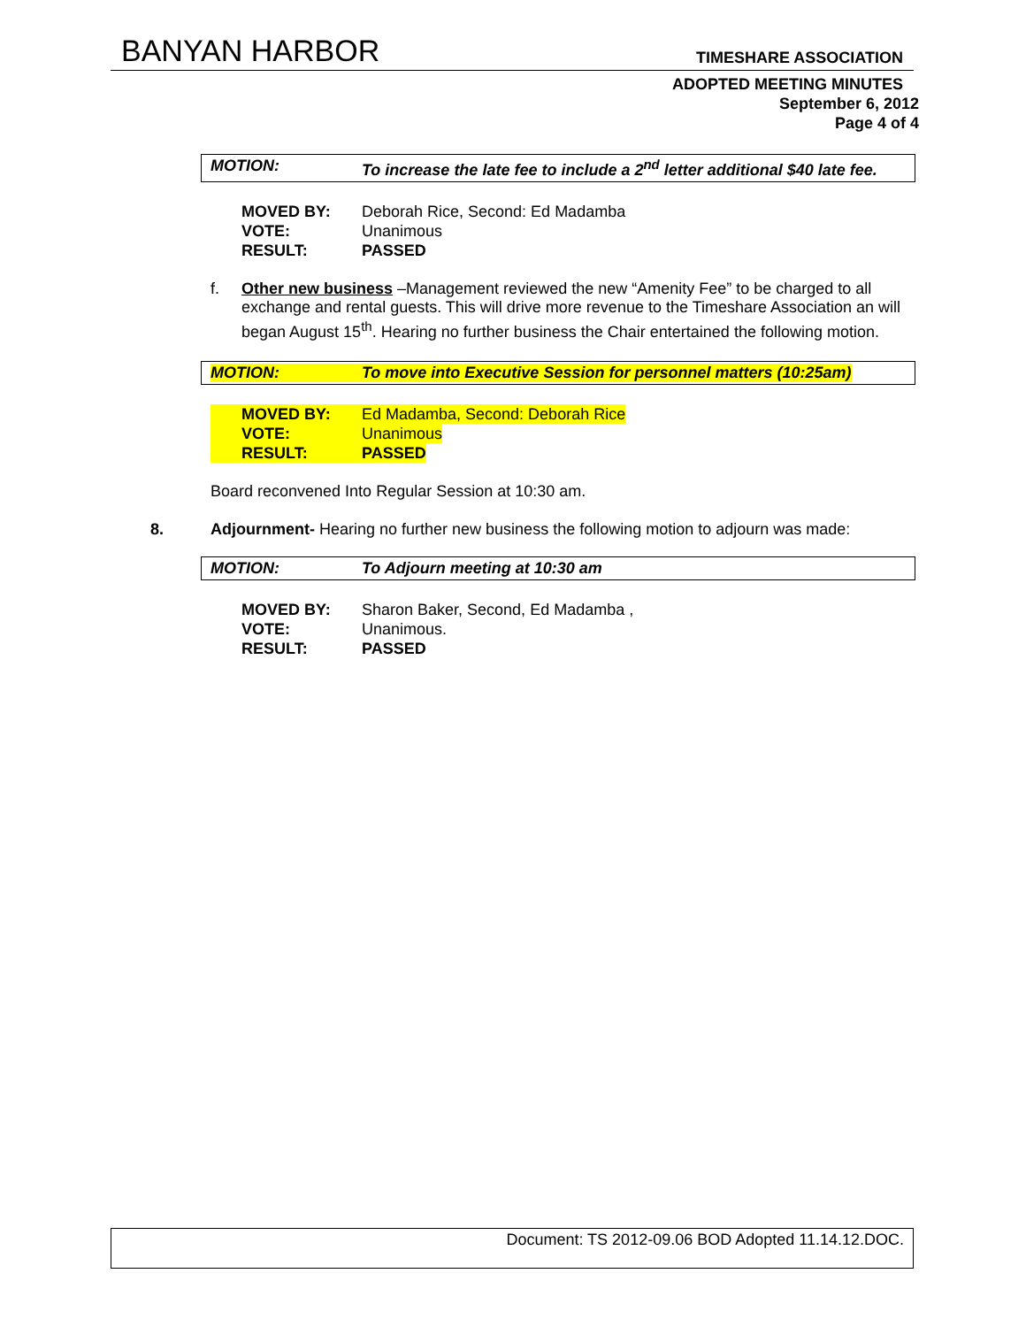BANYAN HARBOR TIMESHARE ASSOCIATION
ADOPTED MEETING MINUTES
September 6, 2012
Page 4 of 4
MOTION: To increase the late fee to include a 2<sup>nd</sup> letter additional $40 late fee.
MOVED BY: Deborah Rice, Second: Ed Madamba
VOTE: Unanimous
RESULT: PASSED
f. Other new business –Management reviewed the new “Amenity Fee” to be charged to all exchange and rental guests. This will drive more revenue to the Timeshare Association an will began August 15<sup>th</sup>. Hearing no further business the Chair entertained the following motion.
MOTION: To move into Executive Session for personnel matters (10:25am)
MOVED BY: Ed Madamba, Second: Deborah Rice
VOTE: Unanimous
RESULT: PASSED
Board reconvened Into Regular Session at 10:30 am.
8. Adjournment- Hearing no further new business the following motion to adjourn was made:
MOTION: To Adjourn meeting at 10:30 am
MOVED BY: Sharon Baker, Second, Ed Madamba ,
VOTE: Unanimous.
RESULT: PASSED
Document: TS 2012-09.06 BOD Adopted 11.14.12.DOC.